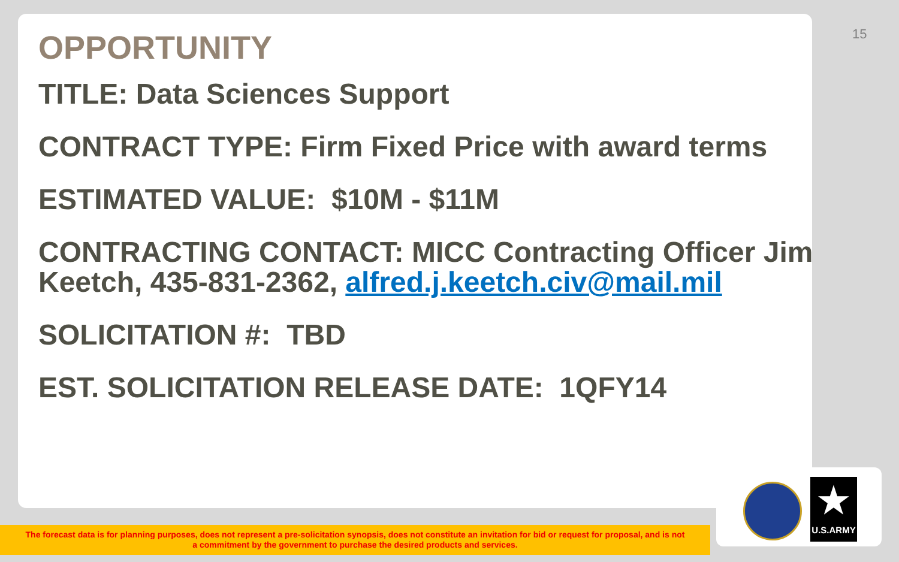15
OPPORTUNITY
TITLE: Data Sciences Support
CONTRACT TYPE: Firm Fixed Price with award terms
ESTIMATED VALUE: $10M - $11M
CONTRACTING CONTACT: MICC Contracting Officer Jim Keetch, 435-831-2362, alfred.j.keetch.civ@mail.mil
SOLICITATION #: TBD
EST. SOLICITATION RELEASE DATE: 1QFY14
The forecast data is for planning purposes, does not represent a pre-solicitation synopsis, does not constitute an invitation for bid or request for proposal, and is not
a commitment by the government to purchase the desired products and services.
★
U.S.ARMY